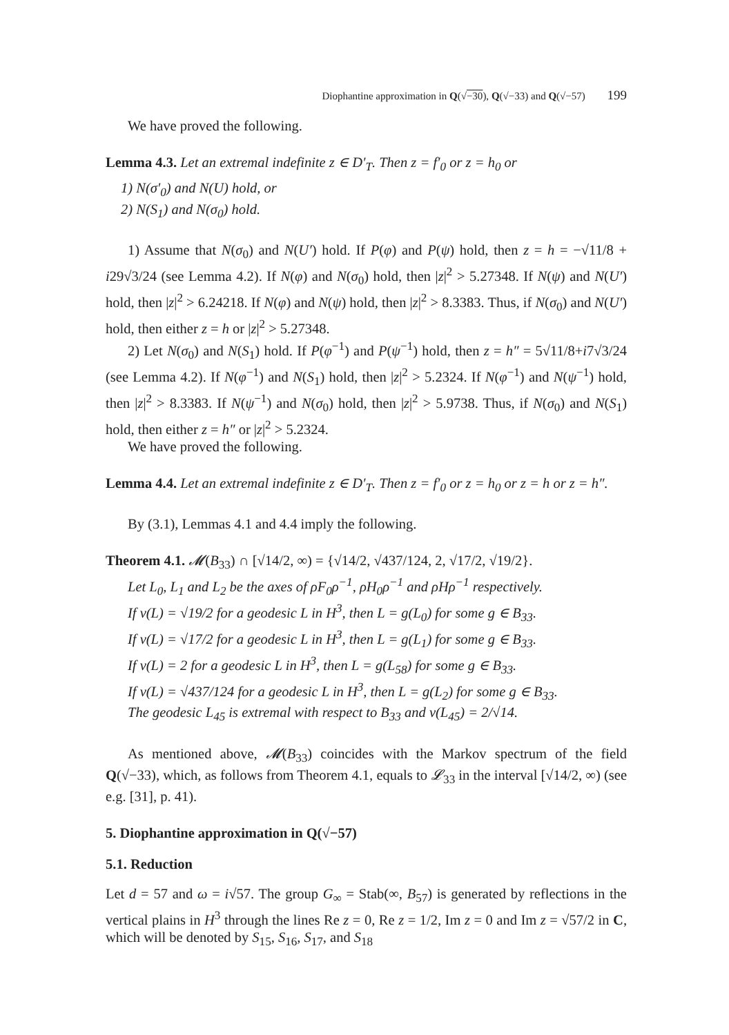Diophantine approximation in Q(√ −30), Q(√−33) and Q(√−57) 199
We have proved the following.
Lemma 4.3. Let an extremal indefinite z ∈ D′<sub>T</sub>. Then z = f′<sub>0</sub> or z = h<sub>0</sub> or
1) N(σ′<sub>0</sub>) and N(U) hold, or
2) N(S<sub>1</sub>) and N(σ<sub>0</sub>) hold.
1) Assume that N(σ<sub>0</sub>) and N(U′) hold. If P(φ) and P(ψ) hold, then z = h = −√11/8 + i29√3/24 (see Lemma 4.2). If N(φ) and N(σ<sub>0</sub>) hold, then |z|<sup>2</sup> > 5.27348. If N(ψ) and N(U′) hold, then |z|<sup>2</sup> > 6.24218. If N(φ) and N(ψ) hold, then |z|<sup>2</sup> > 8.3383. Thus, if N(σ<sub>0</sub>) and N(U′) hold, then either z = h or |z|<sup>2</sup> > 5.27348.
2) Let N(σ<sub>0</sub>) and N(S<sub>1</sub>) hold. If P(φ<sup>−1</sup>) and P(ψ<sup>−1</sup>) hold, then z = h″ = 5√11/8+i7√3/24 (see Lemma 4.2). If N(φ<sup>−1</sup>) and N(S<sub>1</sub>) hold, then |z|<sup>2</sup> > 5.2324. If N(φ<sup>−1</sup>) and N(ψ<sup>−1</sup>) hold, then |z|<sup>2</sup> > 8.3383. If N(ψ<sup>−1</sup>) and N(σ<sub>0</sub>) hold, then |z|<sup>2</sup> > 5.9738. Thus, if N(σ<sub>0</sub>) and N(S<sub>1</sub>) hold, then either z = h″ or |z|<sup>2</sup> > 5.2324.
We have proved the following.
Lemma 4.4. Let an extremal indefinite z ∈ D′<sub>T</sub>. Then z = f′<sub>0</sub> or z = h<sub>0</sub> or z = h or z = h″.
By (3.1), Lemmas 4.1 and 4.4 imply the following.
Theorem 4.1. 𝓜(B<sub>33</sub>) ∩ [√14/2, ∞) = {√14/2, √437/124, 2, √17/2, √19/2}.
Let L<sub>0</sub>, L<sub>1</sub> and L<sub>2</sub> be the axes of ρF<sub>0</sub>ρ<sup>−1</sup>, ρH<sub>0</sub>ρ<sup>−1</sup> and ρHρ<sup>−1</sup> respectively.
If ν(L) = √19/2 for a geodesic L in H<sup>3</sup>, then L = g(L<sub>0</sub>) for some g ∈ B<sub>33</sub>.
If ν(L) = √17/2 for a geodesic L in H<sup>3</sup>, then L = g(L<sub>1</sub>) for some g ∈ B<sub>33</sub>.
If ν(L) = 2 for a geodesic L in H<sup>3</sup>, then L = g(L<sub>58</sub>) for some g ∈ B<sub>33</sub>.
If ν(L) = √437/124 for a geodesic L in H<sup>3</sup>, then L = g(L<sub>2</sub>) for some g ∈ B<sub>33</sub>.
The geodesic L<sub>45</sub> is extremal with respect to B<sub>33</sub> and ν(L<sub>45</sub>) = 2/√14.
As mentioned above, 𝓜(B<sub>33</sub>) coincides with the Markov spectrum of the field Q(√−33), which, as follows from Theorem 4.1, equals to 𝓛<sub>33</sub> in the interval [√14/2, ∞) (see e.g. [31], p. 41).
5. Diophantine approximation in Q(√−57)
5.1. Reduction
Let d = 57 and ω = i√57. The group G<sub>∞</sub> = Stab(∞, B<sub>57</sub>) is generated by reflections in the vertical plains in H<sup>3</sup> through the lines Re z = 0, Re z = 1/2, Im z = 0 and Im z = √57/2 in C, which will be denoted by S<sub>15</sub>, S<sub>16</sub>, S<sub>17</sub>, and S<sub>18</sub>